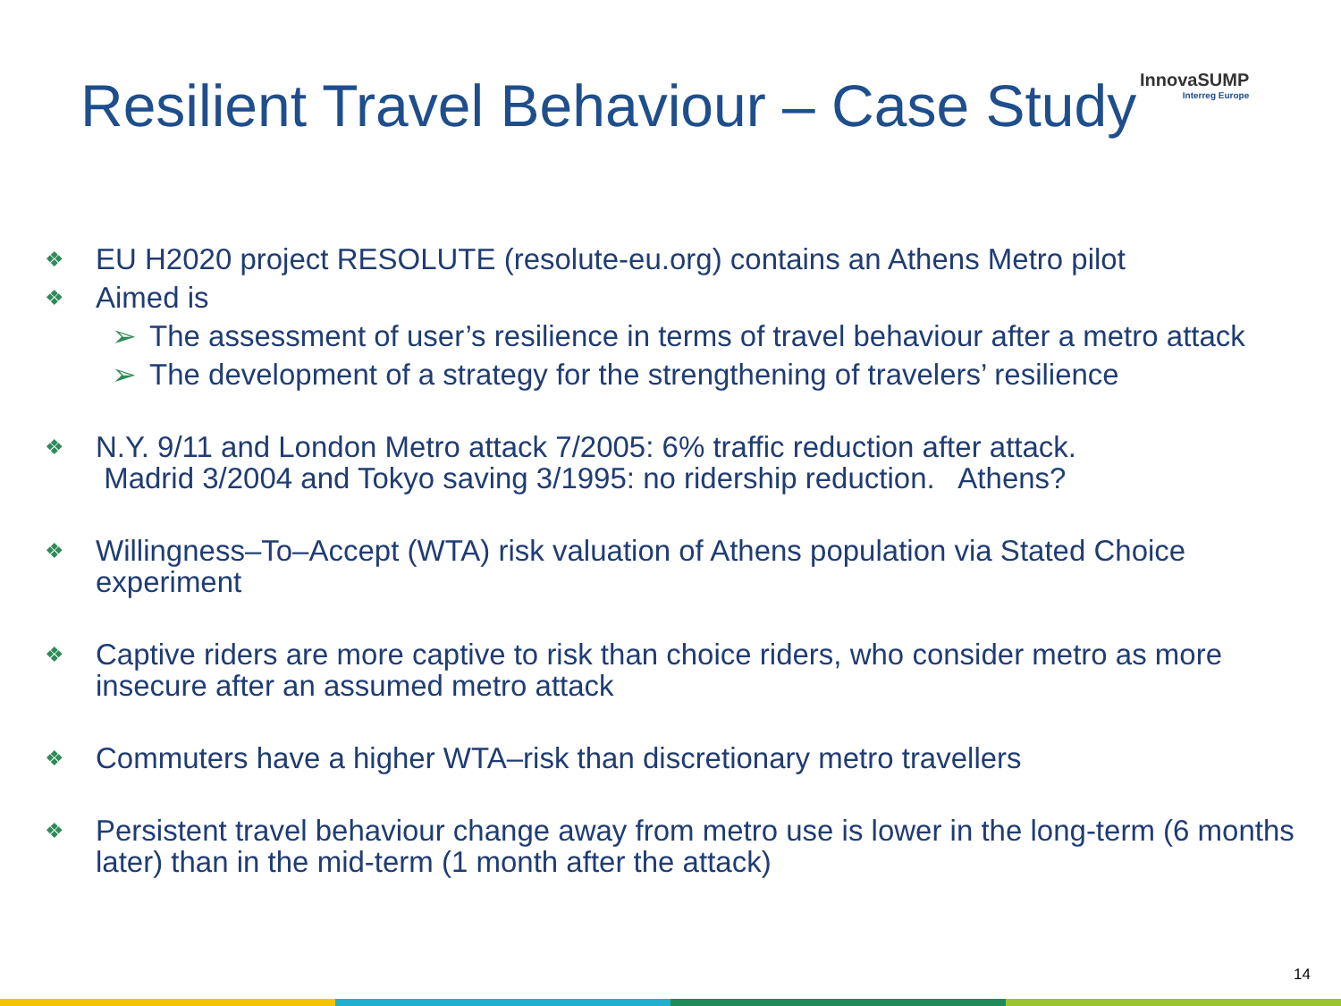Resilient Travel Behaviour – Case Study
InnovaSUMP
Interreg Europe
❖ EU H2020 project RESOLUTE (resolute-eu.org) contains an Athens Metro pilot
❖ Aimed is
➢ The assessment of user’s resilience in terms of travel behaviour after a metro attack
➢ The development of a strategy for the strengthening of travelers’ resilience
❖ N.Y. 9/11 and London Metro attack 7/2005: 6% traffic reduction after attack.
Madrid 3/2004 and Tokyo saving 3/1995: no ridership reduction. Athens?
❖ Willingness–To–Accept (WTA) risk valuation of Athens population via Stated Choice experiment
❖ Captive riders are more captive to risk than choice riders, who consider metro as more insecure after an assumed metro attack
❖ Commuters have a higher WTA–risk than discretionary metro travellers
❖ Persistent travel behaviour change away from metro use is lower in the long-term (6 months later) than in the mid-term (1 month after the attack)
14